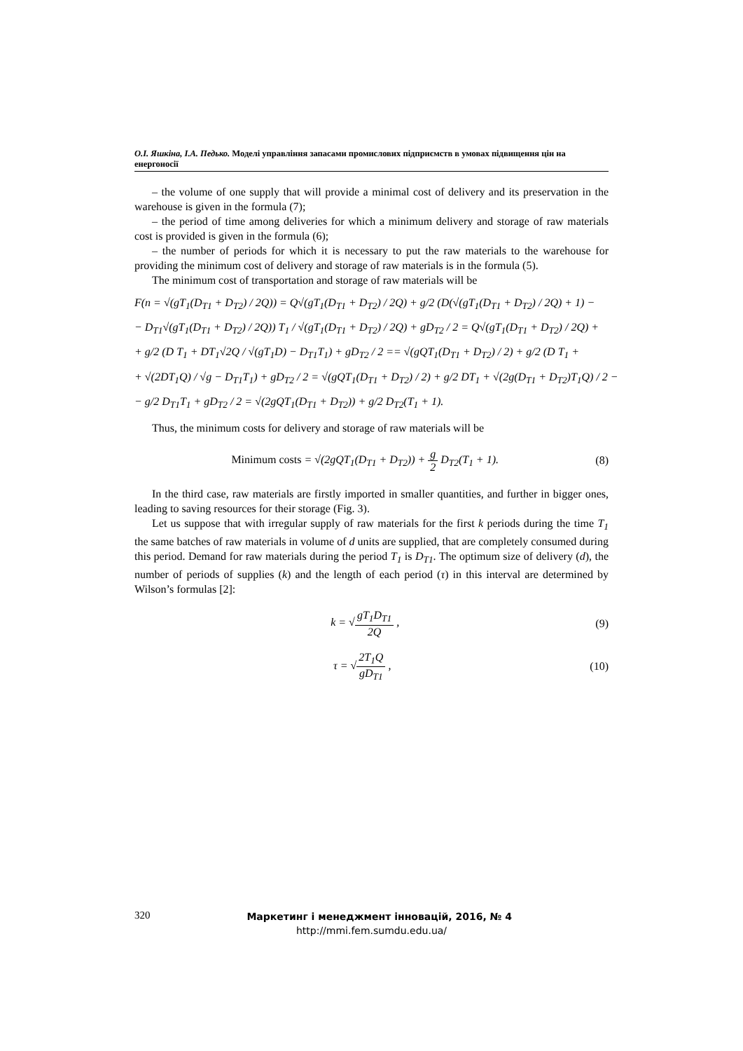O.I. Яшкіна, I.A. Педько. Моделі управління запасами промислових підприємств в умовах підвищення цін на енергоносії
– the volume of one supply that will provide a minimal cost of delivery and its preservation in the warehouse is given in the formula (7);
– the period of time among deliveries for which a minimum delivery and storage of raw materials cost is provided is given in the formula (6);
– the number of periods for which it is necessary to put the raw materials to the warehouse for providing the minimum cost of delivery and storage of raw materials is in the formula (5).
The minimum cost of transportation and storage of raw materials will be
F(n = √(gT<sub>1</sub>(D<sub>T1</sub> + D<sub>T2</sub>) / 2Q)) = Q√(gT<sub>1</sub>(D<sub>T1</sub> + D<sub>T2</sub>) / 2Q) + g/2 (D(√(gT<sub>1</sub>(D<sub>T1</sub> + D<sub>T2</sub>) / 2Q) + 1) −
− D<sub>T1</sub>√(gT<sub>1</sub>(D<sub>T1</sub> + D<sub>T2</sub>) / 2Q)) T<sub>1</sub> / √(gT<sub>1</sub>(D<sub>T1</sub> + D<sub>T2</sub>) / 2Q) + gD<sub>T2</sub> / 2 = Q√(gT<sub>1</sub>(D<sub>T1</sub> + D<sub>T2</sub>) / 2Q) +
+ g/2 (D T<sub>1</sub> + DT<sub>1</sub>√2Q / √(gT<sub>1</sub>D) − D<sub>T1</sub>T<sub>1</sub>) + gD<sub>T2</sub> / 2 == √(gQT<sub>1</sub>(D<sub>T1</sub> + D<sub>T2</sub>) / 2) + g/2 (D T<sub>1</sub> +
+ √(2DT<sub>1</sub>Q) / √g − D<sub>T1</sub>T<sub>1</sub>) + gD<sub>T2</sub> / 2 = √(gQT<sub>1</sub>(D<sub>T1</sub> + D<sub>T2</sub>) / 2) + g/2 DT<sub>1</sub> + √(2g(D<sub>T1</sub> + D<sub>T2</sub>)T<sub>1</sub>Q) / 2 −
− g/2 D<sub>T1</sub>T<sub>1</sub> + gD<sub>T2</sub> / 2 = √(2gQT<sub>1</sub>(D<sub>T1</sub> + D<sub>T2</sub>)) + g/2 D<sub>T2</sub>(T<sub>1</sub> + 1).
Thus, the minimum costs for delivery and storage of raw materials will be
Minimum costs = √(2gQT<sub>1</sub>(D<sub>T1</sub> + D<sub>T2</sub>)) + g 2 D<sub>T2</sub>(T<sub>1</sub> + 1). (8)
In the third case, raw materials are firstly imported in smaller quantities, and further in bigger ones, leading to saving resources for their storage (Fig. 3).
Let us suppose that with irregular supply of raw materials for the first k periods during the time T<sub>1</sub> the same batches of raw materials in volume of d units are supplied, that are completely consumed during this period. Demand for raw materials during the period T<sub>1</sub> is D<sub>T1</sub>. The optimum size of delivery (d), the number of periods of supplies (k) and the length of each period (τ) in this interval are determined by Wilson’s formulas [2]:
k = √gT<sub>1</sub>D<sub>T1</sub> 2Q , (9)
τ = √2T<sub>1</sub>Q gD<sub>T1</sub> , (10)
320
Маркетинг і менеджмент інновацій, 2016, № 4
http://mmi.fem.sumdu.edu.ua/